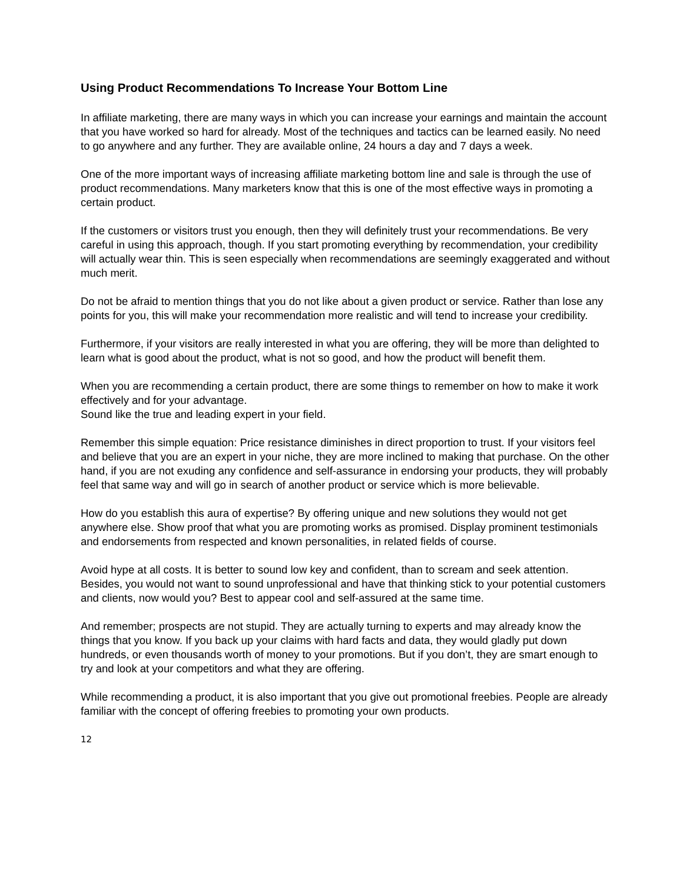Using Product Recommendations To Increase Your Bottom Line
In affiliate marketing, there are many ways in which you can increase your earnings and maintain the account that you have worked so hard for already. Most of the techniques and tactics can be learned easily. No need to go anywhere and any further. They are available online, 24 hours a day and 7 days a week.
One of the more important ways of increasing affiliate marketing bottom line and sale is through the use of product recommendations. Many marketers know that this is one of the most effective ways in promoting a certain product.
If the customers or visitors trust you enough, then they will definitely trust your recommendations. Be very careful in using this approach, though. If you start promoting everything by recommendation, your credibility will actually wear thin. This is seen especially when recommendations are seemingly exaggerated and without much merit.
Do not be afraid to mention things that you do not like about a given product or service. Rather than lose any points for you, this will make your recommendation more realistic and will tend to increase your credibility.
Furthermore, if your visitors are really interested in what you are offering, they will be more than delighted to learn what is good about the product, what is not so good, and how the product will benefit them.
When you are recommending a certain product, there are some things to remember on how to make it work effectively and for your advantage.
Sound like the true and leading expert in your field.
Remember this simple equation: Price resistance diminishes in direct proportion to trust. If your visitors feel and believe that you are an expert in your niche, they are more inclined to making that purchase. On the other hand, if you are not exuding any confidence and self-assurance in endorsing your products, they will probably feel that same way and will go in search of another product or service which is more believable.
How do you establish this aura of expertise? By offering unique and new solutions they would not get anywhere else. Show proof that what you are promoting works as promised. Display prominent testimonials and endorsements from respected and known personalities, in related fields of course.
Avoid hype at all costs. It is better to sound low key and confident, than to scream and seek attention. Besides, you would not want to sound unprofessional and have that thinking stick to your potential customers and clients, now would you? Best to appear cool and self-assured at the same time.
And remember; prospects are not stupid. They are actually turning to experts and may already know the things that you know. If you back up your claims with hard facts and data, they would gladly put down hundreds, or even thousands worth of money to your promotions. But if you don’t, they are smart enough to try and look at your competitors and what they are offering.
While recommending a product, it is also important that you give out promotional freebies. People are already familiar with the concept of offering freebies to promoting your own products.
12